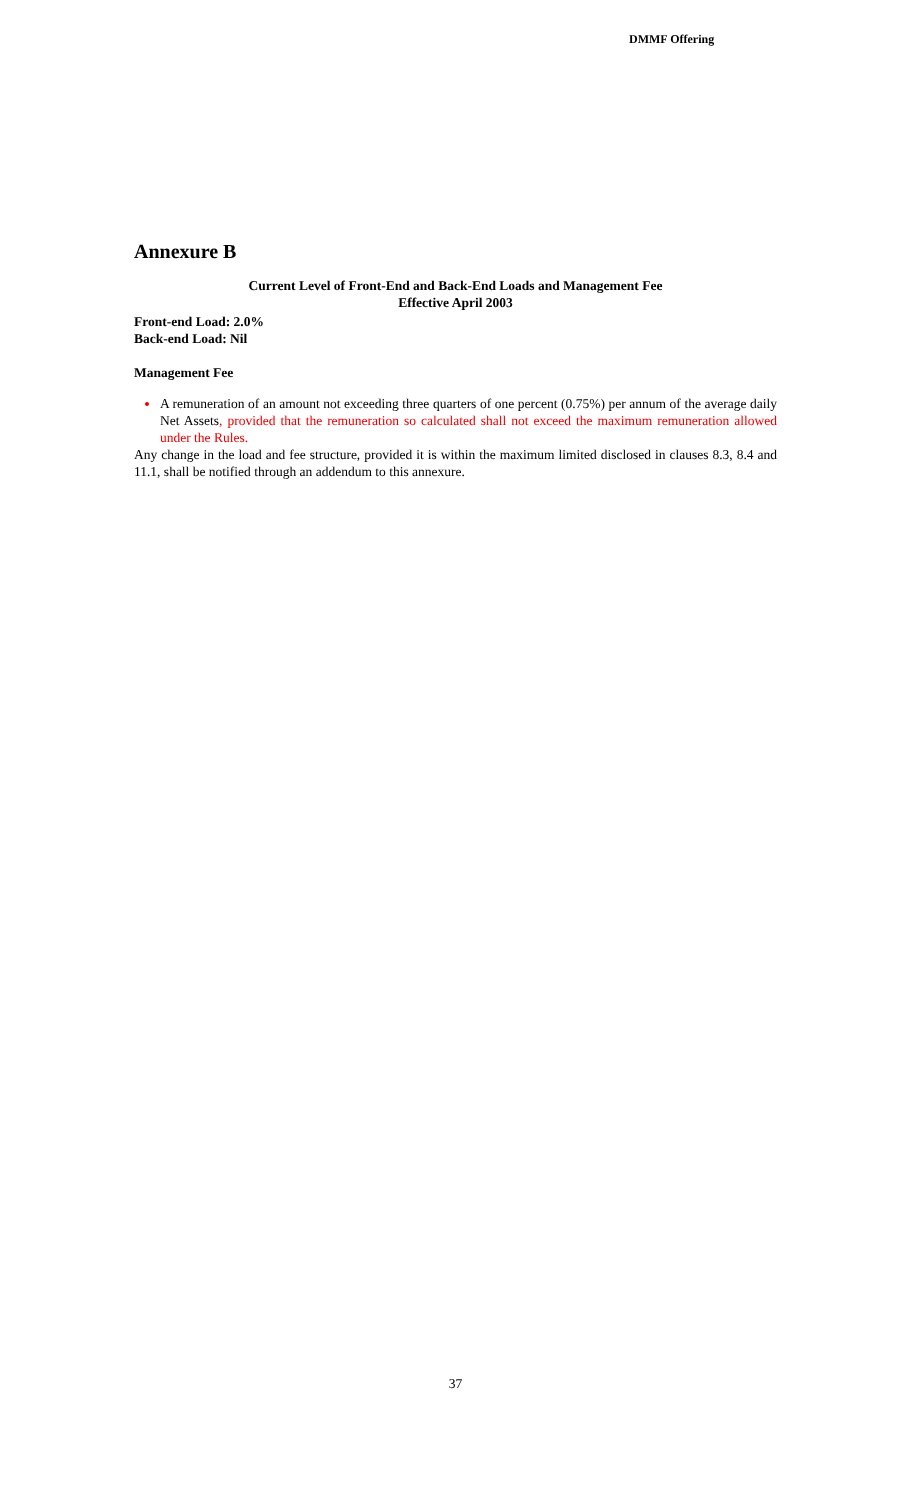DMMF Offering
Annexure B
Current Level of Front-End and Back-End Loads and Management Fee
Effective April 2003
Front-end Load: 2.0%
Back-end Load: Nil
Management Fee
A remuneration of an amount not exceeding three quarters of one percent (0.75%) per annum of the average daily Net Assets, provided that the remuneration so calculated shall not exceed the maximum remuneration allowed under the Rules.
Any change in the load and fee structure, provided it is within the maximum limited disclosed in clauses 8.3, 8.4 and 11.1, shall be notified through an addendum to this annexure.
37